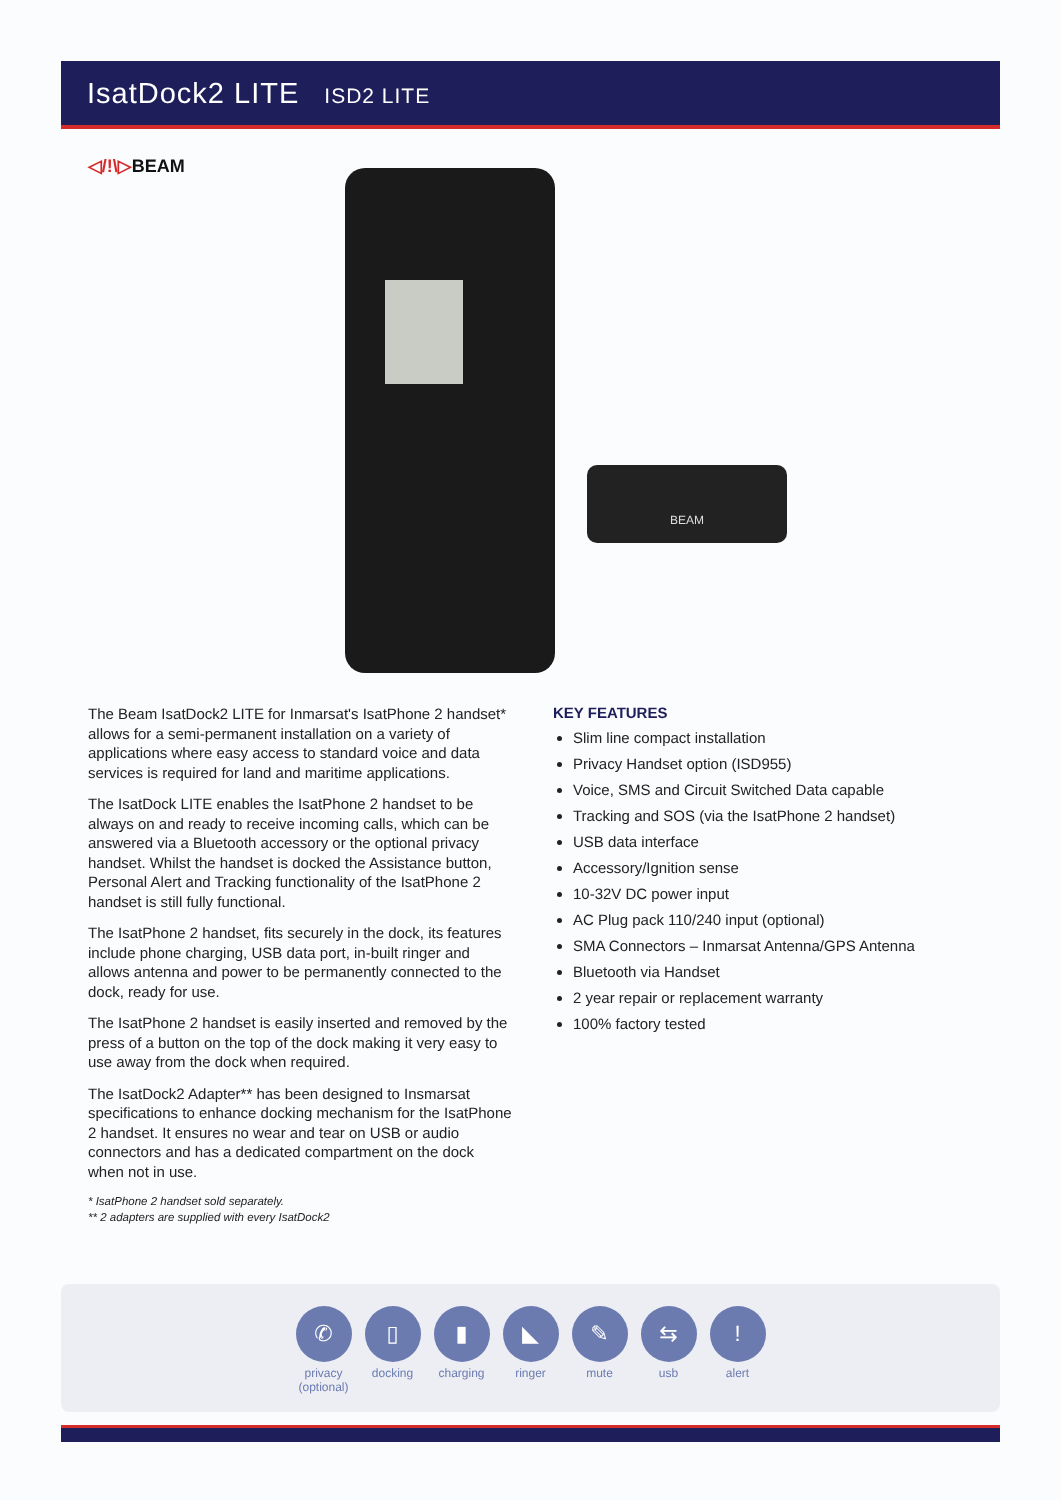IsatDock2 LITE ISD2 LITE
◁/!\▷BEAM
BEAM
The Beam IsatDock2 LITE for Inmarsat's IsatPhone 2 handset* allows for a semi-permanent installation on a variety of applications where easy access to standard voice and data services is required for land and maritime applications.
The IsatDock LITE enables the IsatPhone 2 handset to be always on and ready to receive incoming calls, which can be answered via a Bluetooth accessory or the optional privacy handset. Whilst the handset is docked the Assistance button, Personal Alert and Tracking functionality of the IsatPhone 2 handset is still fully functional.
The IsatPhone 2 handset, fits securely in the dock, its features include phone charging, USB data port, in-built ringer and allows antenna and power to be permanently connected to the dock, ready for use.
The IsatPhone 2 handset is easily inserted and removed by the press of a button on the top of the dock making it very easy to use away from the dock when required.
The IsatDock2 Adapter** has been designed to Insmarsat specifications to enhance docking mechanism for the IsatPhone 2 handset. It ensures no wear and tear on USB or audio connectors and has a dedicated compartment on the dock when not in use.
* IsatPhone 2 handset sold separately.
** 2 adapters are supplied with every IsatDock2
KEY FEATURES
Slim line compact installation
Privacy Handset option (ISD955)
Voice, SMS and Circuit Switched Data capable
Tracking and SOS (via the IsatPhone 2 handset)
USB data interface
Accessory/Ignition sense
10-32V DC power input
AC Plug pack 110/240 input (optional)
SMA Connectors – Inmarsat Antenna/GPS Antenna
Bluetooth via Handset
2 year repair or replacement warranty
100% factory tested
✆
privacy
(optional)
▯
docking
▮
charging
◣
ringer
✎
mute
⇆
usb
!
alert